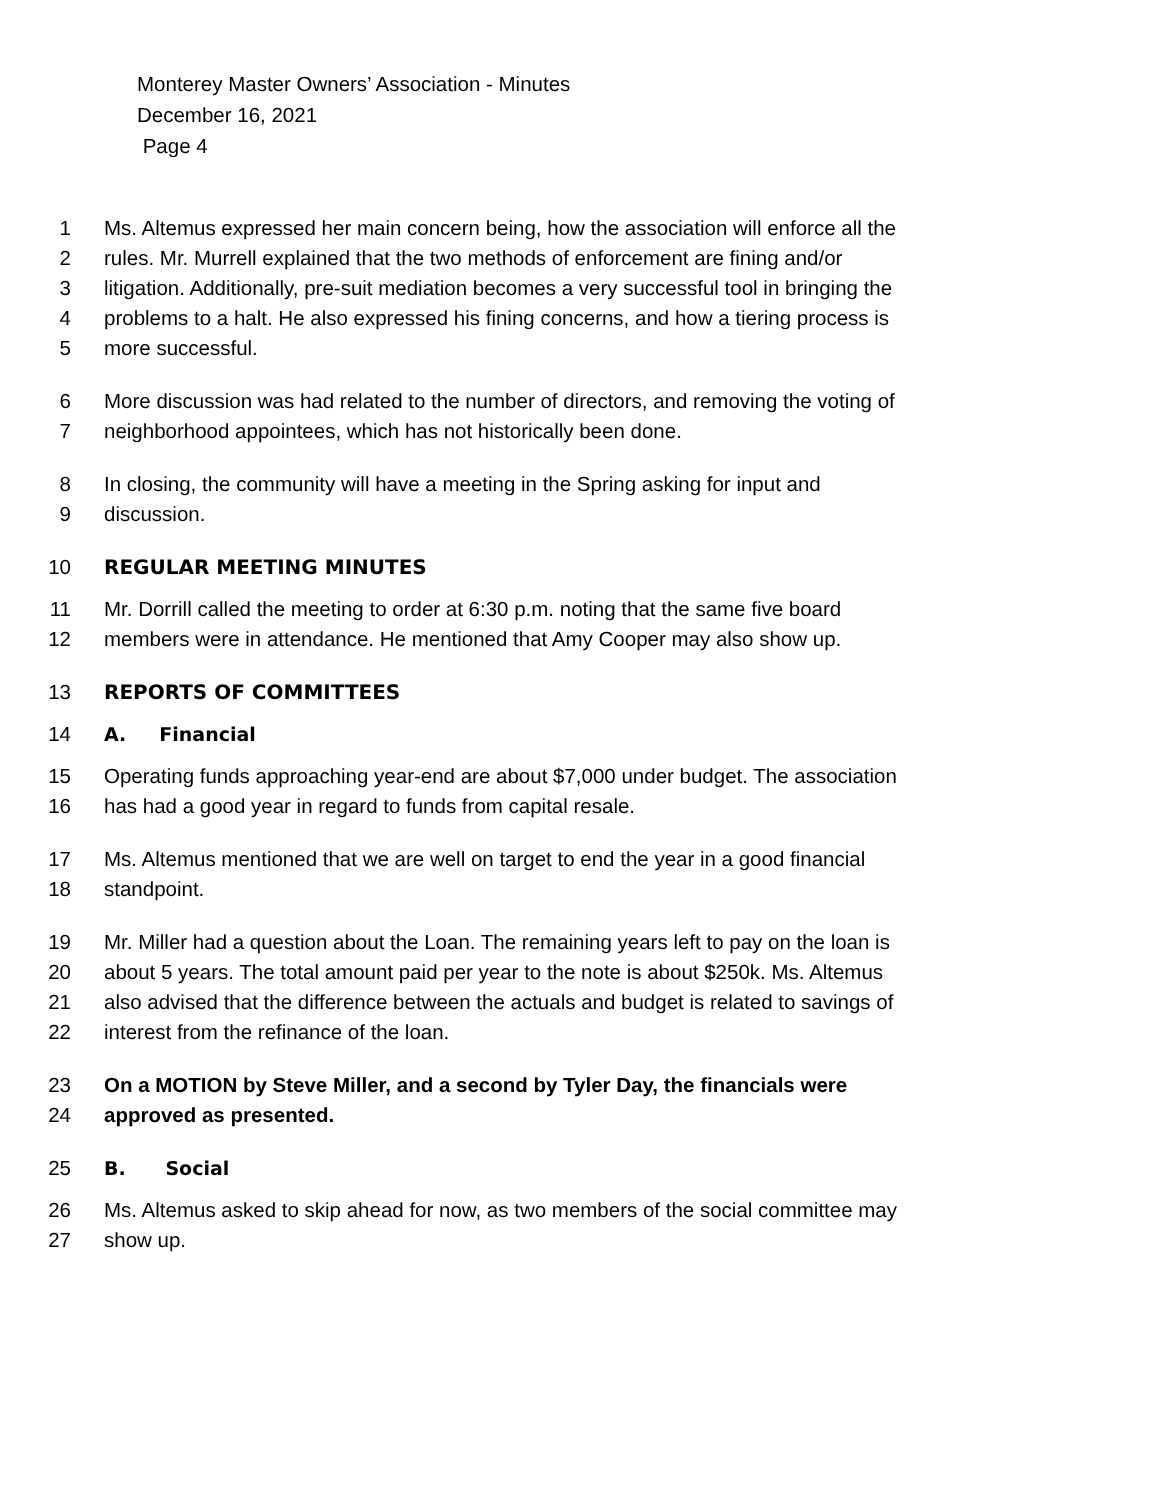Monterey Master Owners’ Association - Minutes
December 16, 2021
Page 4
1 Ms. Altemus expressed her main concern being, how the association will enforce all the
2 rules. Mr. Murrell explained that the two methods of enforcement are fining and/or
3 litigation. Additionally, pre-suit mediation becomes a very successful tool in bringing the
4 problems to a halt. He also expressed his fining concerns, and how a tiering process is
5 more successful.
6 More discussion was had related to the number of directors, and removing the voting of
7 neighborhood appointees, which has not historically been done.
8 In closing, the community will have a meeting in the Spring asking for input and
9 discussion.
10 REGULAR MEETING MINUTES
11 Mr. Dorrill called the meeting to order at 6:30 p.m. noting that the same five board
12 members were in attendance. He mentioned that Amy Cooper may also show up.
13 REPORTS OF COMMITTEES
14 A. Financial
15 Operating funds approaching year-end are about $7,000 under budget. The association
16 has had a good year in regard to funds from capital resale.
17 Ms. Altemus mentioned that we are well on target to end the year in a good financial
18 standpoint.
19 Mr. Miller had a question about the Loan. The remaining years left to pay on the loan is
20 about 5 years. The total amount paid per year to the note is about $250k. Ms. Altemus
21 also advised that the difference between the actuals and budget is related to savings of
22 interest from the refinance of the loan.
23 On a MOTION by Steve Miller, and a second by Tyler Day, the financials were
24 approved as presented.
25 B. Social
26 Ms. Altemus asked to skip ahead for now, as two members of the social committee may
27 show up.